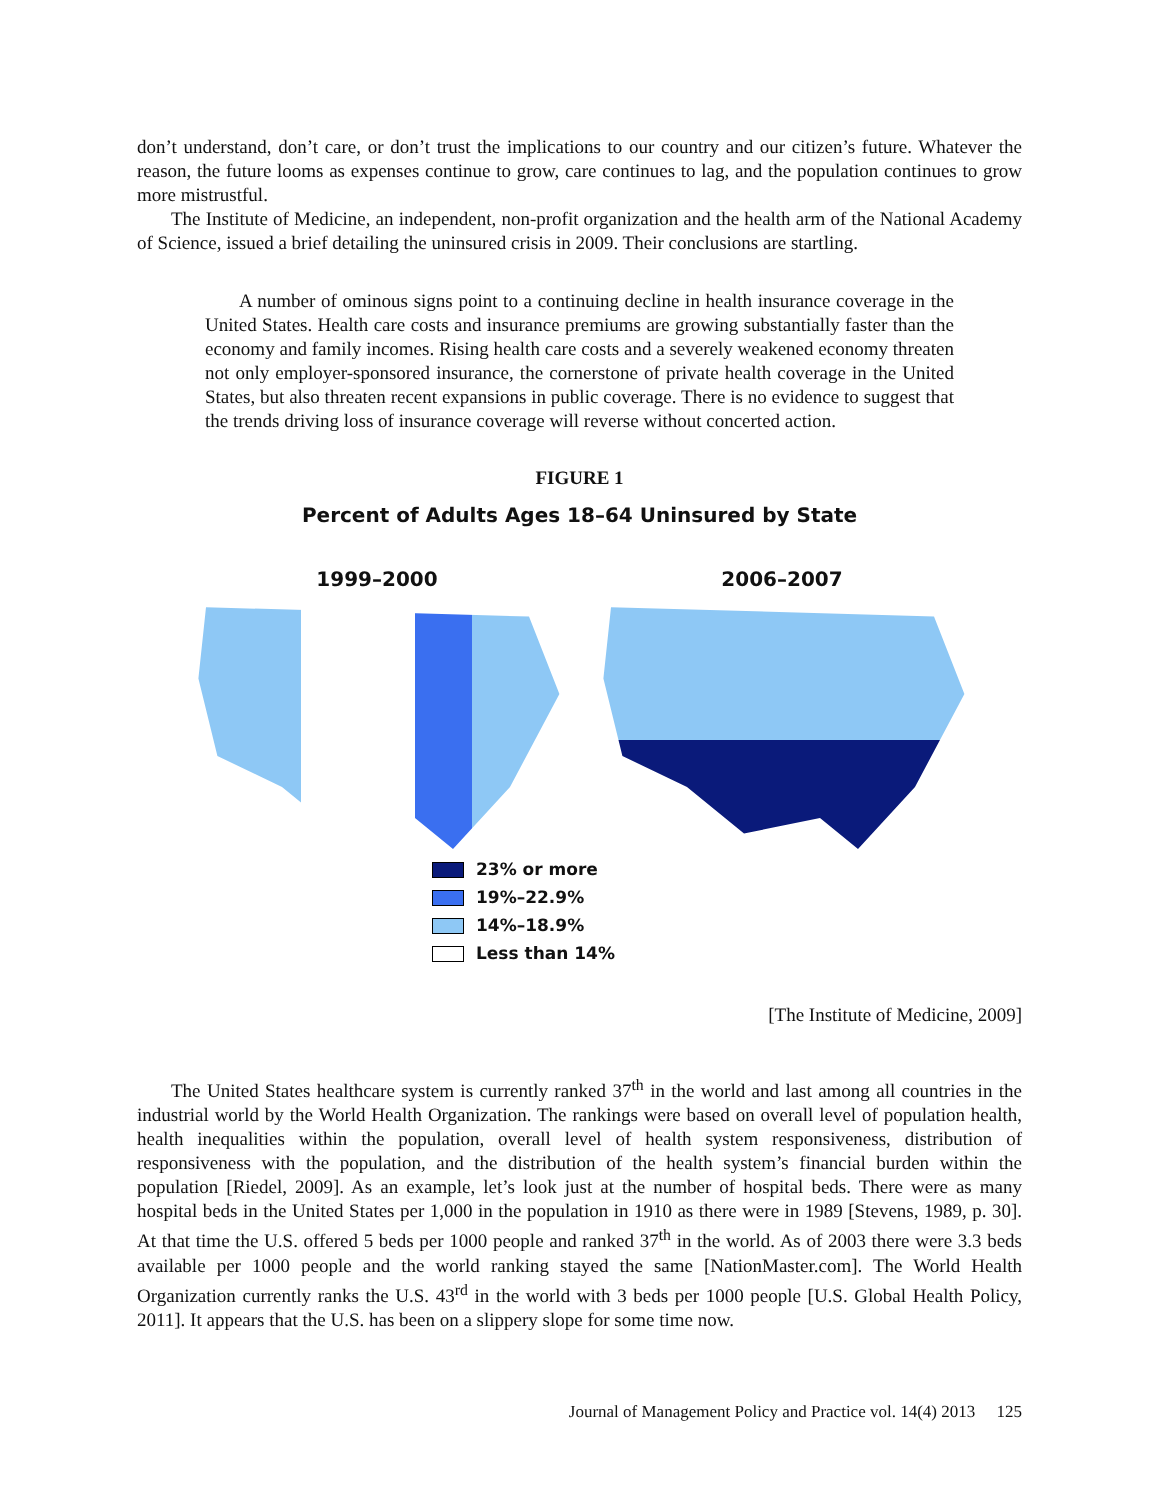don’t understand, don’t care, or don’t trust the implications to our country and our citizen’s future. Whatever the reason, the future looms as expenses continue to grow, care continues to lag, and the population continues to grow more mistrustful.
The Institute of Medicine, an independent, non-profit organization and the health arm of the National Academy of Science, issued a brief detailing the uninsured crisis in 2009. Their conclusions are startling.
A number of ominous signs point to a continuing decline in health insurance coverage in the United States. Health care costs and insurance premiums are growing substantially faster than the economy and family incomes. Rising health care costs and a severely weakened economy threaten not only employer-sponsored insurance, the cornerstone of private health coverage in the United States, but also threaten recent expansions in public coverage. There is no evidence to suggest that the trends driving loss of insurance coverage will reverse without concerted action.
FIGURE 1
Percent of Adults Ages 18–64 Uninsured by State
1999–2000 2006–2007
23% or more
19%–22.9%
14%–18.9%
Less than 14%
[The Institute of Medicine, 2009]
The United States healthcare system is currently ranked 37<sup>th</sup> in the world and last among all countries in the industrial world by the World Health Organization. The rankings were based on overall level of population health, health inequalities within the population, overall level of health system responsiveness, distribution of responsiveness with the population, and the distribution of the health system’s financial burden within the population [Riedel, 2009]. As an example, let’s look just at the number of hospital beds. There were as many hospital beds in the United States per 1,000 in the population in 1910 as there were in 1989 [Stevens, 1989, p. 30]. At that time the U.S. offered 5 beds per 1000 people and ranked 37<sup>th</sup> in the world. As of 2003 there were 3.3 beds available per 1000 people and the world ranking stayed the same [NationMaster.com]. The World Health Organization currently ranks the U.S. 43<sup>rd</sup> in the world with 3 beds per 1000 people [U.S. Global Health Policy, 2011]. It appears that the U.S. has been on a slippery slope for some time now.
Journal of Management Policy and Practice vol. 14(4) 2013 125